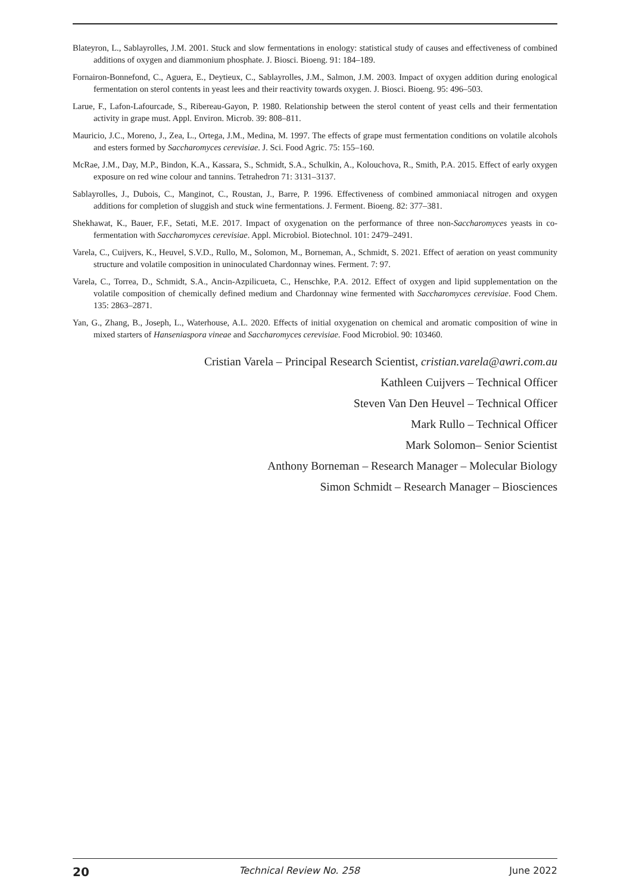Blateyron, L., Sablayrolles, J.M. 2001. Stuck and slow fermentations in enology: statistical study of causes and effectiveness of combined additions of oxygen and diammonium phosphate. J. Biosci. Bioeng. 91: 184–189.
Fornairon-Bonnefond, C., Aguera, E., Deytieux, C., Sablayrolles, J.M., Salmon, J.M. 2003. Impact of oxygen addition during enological fermentation on sterol contents in yeast lees and their reactivity towards oxygen. J. Biosci. Bioeng. 95: 496–503.
Larue, F., Lafon-Lafourcade, S., Ribereau-Gayon, P. 1980. Relationship between the sterol content of yeast cells and their fermentation activity in grape must. Appl. Environ. Microb. 39: 808–811.
Mauricio, J.C., Moreno, J., Zea, L., Ortega, J.M., Medina, M. 1997. The effects of grape must fermentation conditions on volatile alcohols and esters formed by Saccharomyces cerevisiae. J. Sci. Food Agric. 75: 155–160.
McRae, J.M., Day, M.P., Bindon, K.A., Kassara, S., Schmidt, S.A., Schulkin, A., Kolouchova, R., Smith, P.A. 2015. Effect of early oxygen exposure on red wine colour and tannins. Tetrahedron 71: 3131–3137.
Sablayrolles, J., Dubois, C., Manginot, C., Roustan, J., Barre, P. 1996. Effectiveness of combined ammoniacal nitrogen and oxygen additions for completion of sluggish and stuck wine fermentations. J. Ferment. Bioeng. 82: 377–381.
Shekhawat, K., Bauer, F.F., Setati, M.E. 2017. Impact of oxygenation on the performance of three non-Saccharomyces yeasts in co-fermentation with Saccharomyces cerevisiae. Appl. Microbiol. Biotechnol. 101: 2479–2491.
Varela, C., Cuijvers, K., Heuvel, S.V.D., Rullo, M., Solomon, M., Borneman, A., Schmidt, S. 2021. Effect of aeration on yeast community structure and volatile composition in uninoculated Chardonnay wines. Ferment. 7: 97.
Varela, C., Torrea, D., Schmidt, S.A., Ancin-Azpilicueta, C., Henschke, P.A. 2012. Effect of oxygen and lipid supplementation on the volatile composition of chemically defined medium and Chardonnay wine fermented with Saccharomyces cerevisiae. Food Chem. 135: 2863–2871.
Yan, G., Zhang, B., Joseph, L., Waterhouse, A.L. 2020. Effects of initial oxygenation on chemical and aromatic composition of wine in mixed starters of Hanseniaspora vineae and Saccharomyces cerevisiae. Food Microbiol. 90: 103460.
Cristian Varela – Principal Research Scientist, cristian.varela@awri.com.au
Kathleen Cuijvers – Technical Officer
Steven Van Den Heuvel – Technical Officer
Mark Rullo – Technical Officer
Mark Solomon– Senior Scientist
Anthony Borneman – Research Manager – Molecular Biology
Simon Schmidt – Research Manager – Biosciences
20 Technical Review No. 258 June 2022